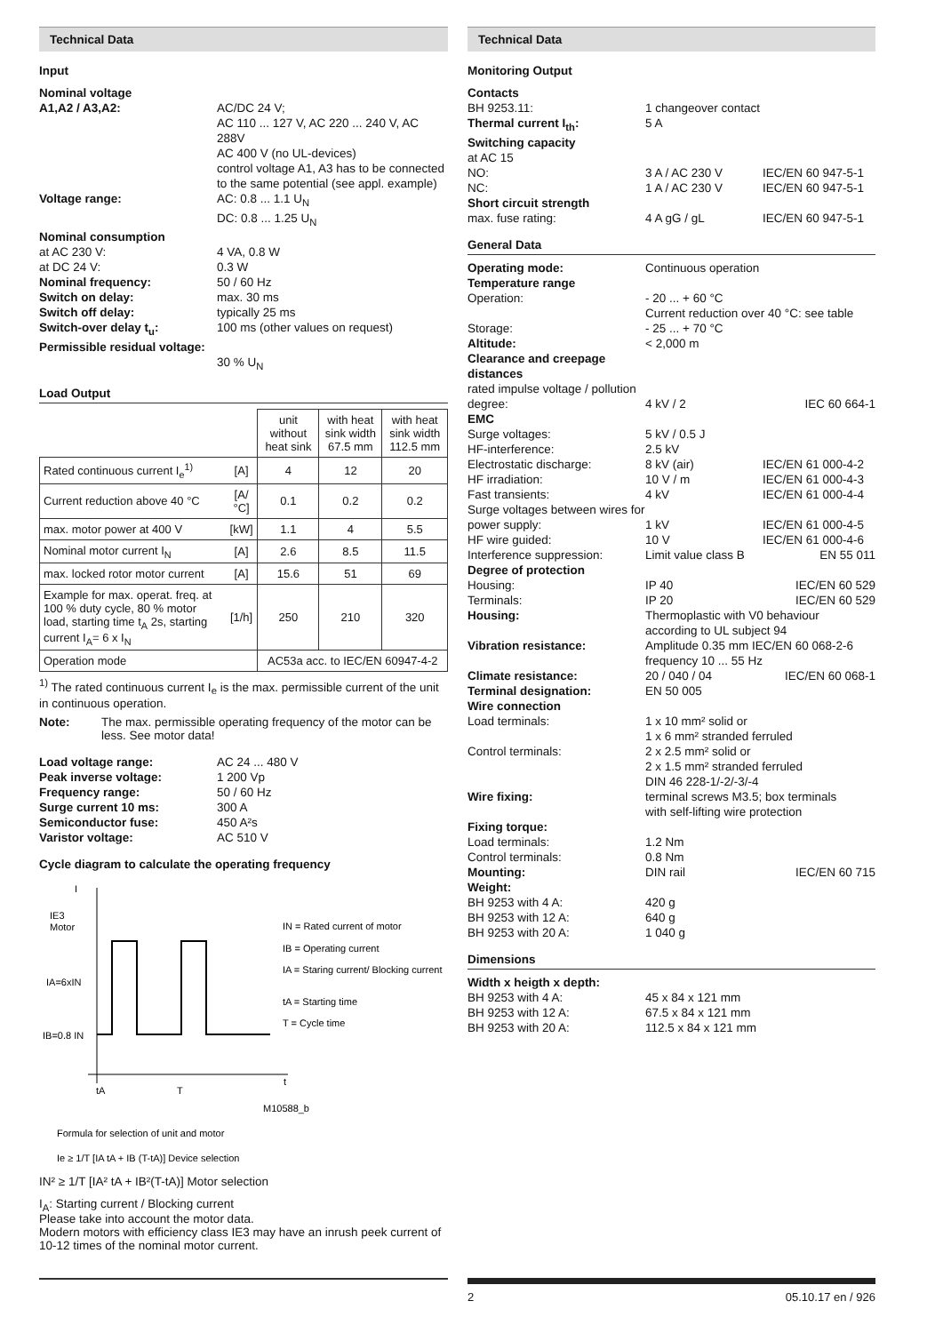Technical Data
Input
Nominal voltage A1,A2 / A3,A2: AC/DC 24 V;
AC 110 ... 127 V, AC 220 ... 240 V, AC 288V
AC 400 V (no UL-devices)
control voltage A1, A3 has to be connected to the same potential (see appl. example) Voltage range: AC: 0.8 ... 1.1 U<sub>N</sub>
DC: 0.8 ... 1.25 U<sub>N</sub> Nominal consumption at AC 230 V: 4 VA, 0.8 W at DC 24 V: 0.3 W Nominal frequency: 50 / 60 Hz Switch on delay: max. 30 ms Switch off delay: typically 25 ms Switch-over delay t<sub>u</sub>: 100 ms (other values on request) Permissible residual voltage:
30 % U<sub>N</sub>
Load Output
| | | unit without heat sink | with heat sink width 67.5 mm | with heat sink width 112.5 mm |
| Rated continuous current I<sub>e</sub><sup>1)</sup> | [A] | 4 | 12 | 20 |
| Current reduction above 40 °C | [A/°C] | 0.1 | 0.2 | 0.2 |
| max. motor power at 400 V | [kW] | 1.1 | 4 | 5.5 |
| Nominal motor current I<sub>N</sub> | [A] | 2.6 | 8.5 | 11.5 |
| max. locked rotor motor current | [A] | 15.6 | 51 | 69 |
| Example for max. operat. freq. at 100 % duty cycle, 80 % motor load, starting time t<sub>A</sub> 2s, starting current I<sub>A</sub>= 6 x I<sub>N</sub> | [1/h] | 250 | 210 | 320 |
| Operation mode | | AC53a acc. to IEC/EN 60947-4-2 | | |
<sup>1)</sup> The rated continuous current I<sub>e</sub> is the max. permissible current of the unit in continuous operation.
Note: The max. permissible operating frequency of the motor can be less. See motor data!
Load voltage range: AC 24 ... 480 V Peak inverse voltage: 1 200 Vp Frequency range: 50 / 60 Hz Surge current 10 ms: 300 A Semiconductor fuse: 450 A²s Varistor voltage: AC 510 V
Cycle diagram to calculate the operating frequency
I
IE3
Motor
IA=6xIN
IB=0.8 IN
tA
T
t
M10588_b
IN = Rated current of motor
IB = Operating current
IA = Staring current/ Blocking current
tA = Starting time
T = Cycle time
Formula for selection of unit and motor
Ie ≥ 1/T [IA tA + IB (T-tA)] Device selection
IN² ≥ 1/T [IA² tA + IB²(T-tA)] Motor selection
I<sub>A</sub>: Starting current / Blocking current
Please take into account the motor data.
Modern motors with efficiency class IE3 may have an inrush peek current of 10-12 times of the nominal motor current.
Technical Data
Monitoring Output
Contacts BH 9253.11: 1 changeover contact Thermal current I<sub>th</sub>: 5 A Switching capacity at AC 15 NO: 3 A / AC 230 V IEC/EN 60 947-5-1 NC: 1 A / AC 230 V IEC/EN 60 947-5-1 Short circuit strength max. fuse rating: 4 A gG / gL IEC/EN 60 947-5-1
General Data
Operating mode: Continuous operation Temperature range Operation: - 20 ... + 60 °C
Current reduction over 40 °C: see table Storage: - 25 ... + 70 °C Altitude: < 2,000 m Clearance and creepage distances rated impulse voltage / pollution degree:
4 kV / 2
IEC 60 664-1 EMC Surge voltages: 5 kV / 0.5 J HF-interference: 2.5 kV Electrostatic discharge: 8 kV (air) IEC/EN 61 000-4-2 HF irradiation: 10 V / m IEC/EN 61 000-4-3 Fast transients: 4 kV IEC/EN 61 000-4-4 Surge voltages between wires for power supply:
1 kV
IEC/EN 61 000-4-5 HF wire guided: 10 V IEC/EN 61 000-4-6 Interference suppression: Limit value class B EN 55 011 Degree of protection Housing: IP 40 IEC/EN 60 529 Terminals: IP 20 IEC/EN 60 529 Housing: Thermoplastic with V0 behaviour
according to UL subject 94 Vibration resistance: Amplitude 0.35 mm IEC/EN 60 068-2-6
frequency 10 ... 55 Hz Climate resistance: 20 / 040 / 04 IEC/EN 60 068-1 Terminal designation: EN 50 005 Wire connection Load terminals: 1 x 10 mm² solid or
1 x 6 mm² stranded ferruled Control terminals: 2 x 2.5 mm² solid or
2 x 1.5 mm² stranded ferruled
DIN 46 228-1/-2/-3/-4 Wire fixing: terminal screws M3.5; box terminals
with self-lifting wire protection Fixing torque: Load terminals: 1.2 Nm Control terminals: 0.8 Nm Mounting: DIN rail IEC/EN 60 715 Weight: BH 9253 with 4 A: 420 g BH 9253 with 12 A: 640 g BH 9253 with 20 A: 1 040 g
Dimensions
Width x heigth x depth: BH 9253 with 4 A: 45 x 84 x 121 mm BH 9253 with 12 A: 67.5 x 84 x 121 mm BH 9253 with 20 A: 112.5 x 84 x 121 mm
2 05.10.17 en / 926